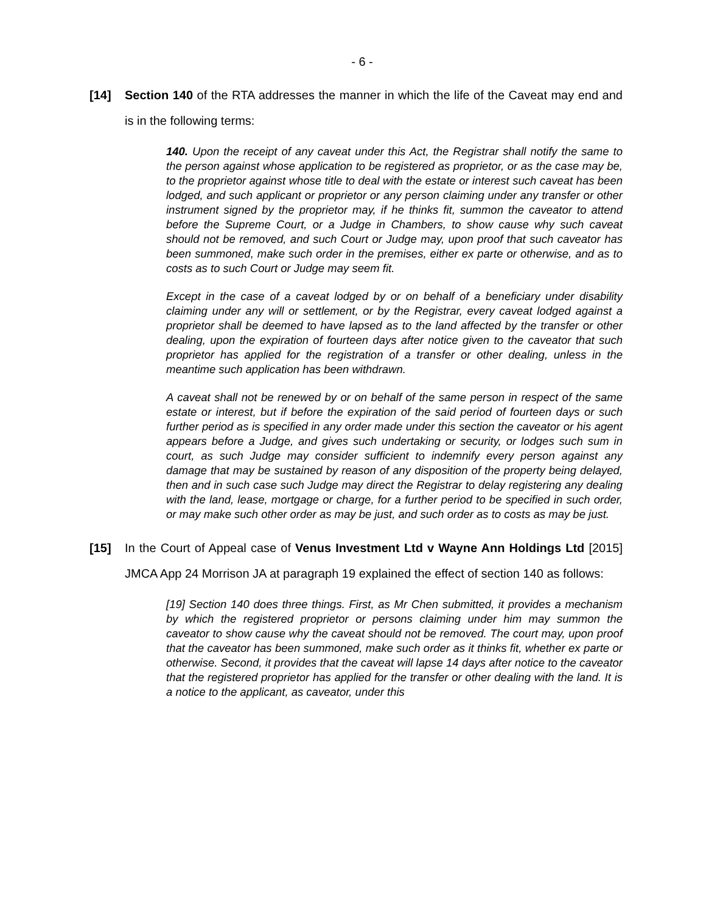- 6 -
[14] Section 140 of the RTA addresses the manner in which the life of the Caveat may end and is in the following terms:
140. Upon the receipt of any caveat under this Act, the Registrar shall notify the same to the person against whose application to be registered as proprietor, or as the case may be, to the proprietor against whose title to deal with the estate or interest such caveat has been lodged, and such applicant or proprietor or any person claiming under any transfer or other instrument signed by the proprietor may, if he thinks fit, summon the caveator to attend before the Supreme Court, or a Judge in Chambers, to show cause why such caveat should not be removed, and such Court or Judge may, upon proof that such caveator has been summoned, make such order in the premises, either ex parte or otherwise, and as to costs as to such Court or Judge may seem fit.
Except in the case of a caveat lodged by or on behalf of a beneficiary under disability claiming under any will or settlement, or by the Registrar, every caveat lodged against a proprietor shall be deemed to have lapsed as to the land affected by the transfer or other dealing, upon the expiration of fourteen days after notice given to the caveator that such proprietor has applied for the registration of a transfer or other dealing, unless in the meantime such application has been withdrawn.
A caveat shall not be renewed by or on behalf of the same person in respect of the same estate or interest, but if before the expiration of the said period of fourteen days or such further period as is specified in any order made under this section the caveator or his agent appears before a Judge, and gives such undertaking or security, or lodges such sum in court, as such Judge may consider sufficient to indemnify every person against any damage that may be sustained by reason of any disposition of the property being delayed, then and in such case such Judge may direct the Registrar to delay registering any dealing with the land, lease, mortgage or charge, for a further period to be specified in such order, or may make such other order as may be just, and such order as to costs as may be just.
[15] In the Court of Appeal case of Venus Investment Ltd v Wayne Ann Holdings Ltd [2015] JMCA App 24 Morrison JA at paragraph 19 explained the effect of section 140 as follows:
[19] Section 140 does three things. First, as Mr Chen submitted, it provides a mechanism by which the registered proprietor or persons claiming under him may summon the caveator to show cause why the caveat should not be removed. The court may, upon proof that the caveator has been summoned, make such order as it thinks fit, whether ex parte or otherwise. Second, it provides that the caveat will lapse 14 days after notice to the caveator that the registered proprietor has applied for the transfer or other dealing with the land. It is a notice to the applicant, as caveator, under this